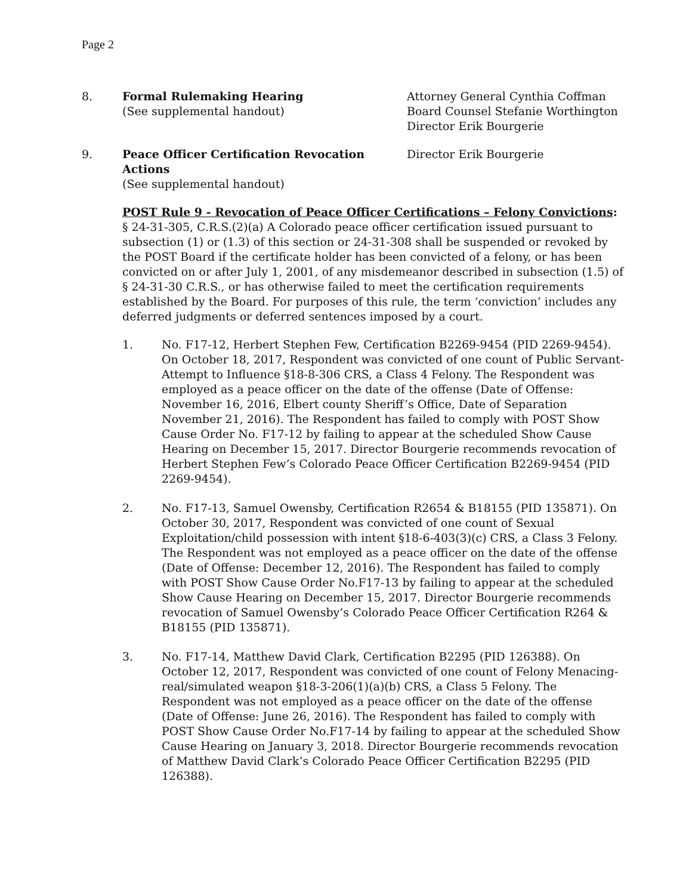Page 2
8. Formal Rulemaking Hearing
(See supplemental handout)
Attorney General Cynthia Coffman
Board Counsel Stefanie Worthington
Director Erik Bourgerie
9. Peace Officer Certification Revocation Actions
(See supplemental handout)
Director Erik Bourgerie
POST Rule 9 - Revocation of Peace Officer Certifications – Felony Convictions: § 24-31-305, C.R.S.(2)(a) A Colorado peace officer certification issued pursuant to subsection (1) or (1.3) of this section or 24-31-308 shall be suspended or revoked by the POST Board if the certificate holder has been convicted of a felony, or has been convicted on or after July 1, 2001, of any misdemeanor described in subsection (1.5) of § 24-31-30 C.R.S., or has otherwise failed to meet the certification requirements established by the Board. For purposes of this rule, the term ‘conviction’ includes any deferred judgments or deferred sentences imposed by a court.
1. No. F17-12, Herbert Stephen Few, Certification B2269-9454 (PID 2269-9454). On October 18, 2017, Respondent was convicted of one count of Public Servant-Attempt to Influence §18-8-306 CRS, a Class 4 Felony. The Respondent was employed as a peace officer on the date of the offense (Date of Offense: November 16, 2016, Elbert county Sheriff’s Office, Date of Separation November 21, 2016). The Respondent has failed to comply with POST Show Cause Order No. F17-12 by failing to appear at the scheduled Show Cause Hearing on December 15, 2017. Director Bourgerie recommends revocation of Herbert Stephen Few’s Colorado Peace Officer Certification B2269-9454 (PID 2269-9454).
2. No. F17-13, Samuel Owensby, Certification R2654 & B18155 (PID 135871). On October 30, 2017, Respondent was convicted of one count of Sexual Exploitation/child possession with intent §18-6-403(3)(c) CRS, a Class 3 Felony. The Respondent was not employed as a peace officer on the date of the offense (Date of Offense: December 12, 2016). The Respondent has failed to comply with POST Show Cause Order No.F17-13 by failing to appear at the scheduled Show Cause Hearing on December 15, 2017. Director Bourgerie recommends revocation of Samuel Owensby’s Colorado Peace Officer Certification R264 & B18155 (PID 135871).
3. No. F17-14, Matthew David Clark, Certification B2295 (PID 126388). On October 12, 2017, Respondent was convicted of one count of Felony Menacing-real/simulated weapon §18-3-206(1)(a)(b) CRS, a Class 5 Felony. The Respondent was not employed as a peace officer on the date of the offense (Date of Offense: June 26, 2016). The Respondent has failed to comply with POST Show Cause Order No.F17-14 by failing to appear at the scheduled Show Cause Hearing on January 3, 2018. Director Bourgerie recommends revocation of Matthew David Clark’s Colorado Peace Officer Certification B2295 (PID 126388).